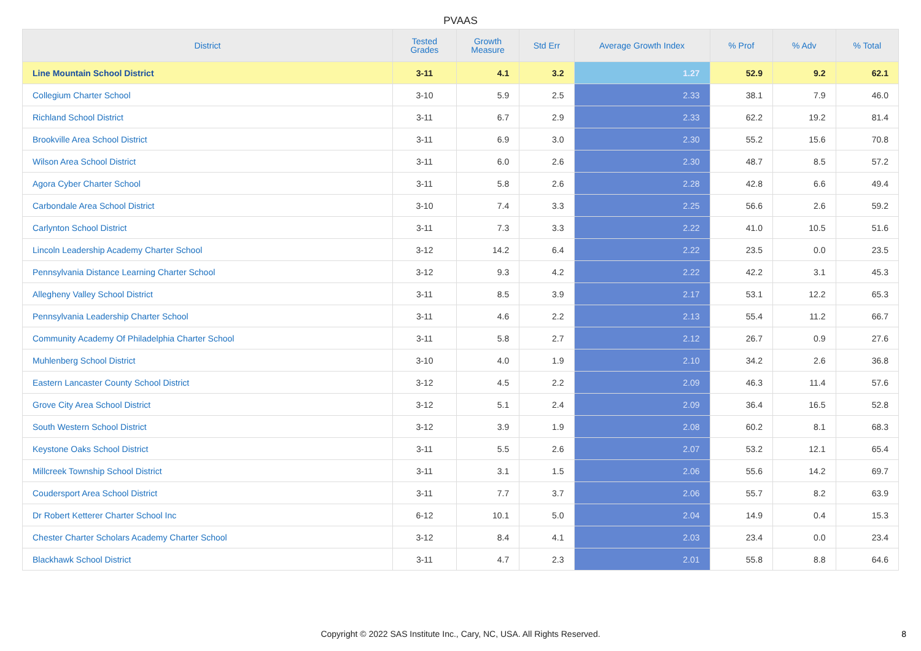PVAAS
| District | Tested Grades | Growth Measure | Std Err | Average Growth Index | % Prof | % Adv | % Total |
| --- | --- | --- | --- | --- | --- | --- | --- |
| Line Mountain School District | 3-11 | 4.1 | 3.2 | 1.27 | 52.9 | 9.2 | 62.1 |
| Collegium Charter School | 3-10 | 5.9 | 2.5 | 2.33 | 38.1 | 7.9 | 46.0 |
| Richland School District | 3-11 | 6.7 | 2.9 | 2.33 | 62.2 | 19.2 | 81.4 |
| Brookville Area School District | 3-11 | 6.9 | 3.0 | 2.30 | 55.2 | 15.6 | 70.8 |
| Wilson Area School District | 3-11 | 6.0 | 2.6 | 2.30 | 48.7 | 8.5 | 57.2 |
| Agora Cyber Charter School | 3-11 | 5.8 | 2.6 | 2.28 | 42.8 | 6.6 | 49.4 |
| Carbondale Area School District | 3-10 | 7.4 | 3.3 | 2.25 | 56.6 | 2.6 | 59.2 |
| Carlynton School District | 3-11 | 7.3 | 3.3 | 2.22 | 41.0 | 10.5 | 51.6 |
| Lincoln Leadership Academy Charter School | 3-12 | 14.2 | 6.4 | 2.22 | 23.5 | 0.0 | 23.5 |
| Pennsylvania Distance Learning Charter School | 3-12 | 9.3 | 4.2 | 2.22 | 42.2 | 3.1 | 45.3 |
| Allegheny Valley School District | 3-11 | 8.5 | 3.9 | 2.17 | 53.1 | 12.2 | 65.3 |
| Pennsylvania Leadership Charter School | 3-11 | 4.6 | 2.2 | 2.13 | 55.4 | 11.2 | 66.7 |
| Community Academy Of Philadelphia Charter School | 3-11 | 5.8 | 2.7 | 2.12 | 26.7 | 0.9 | 27.6 |
| Muhlenberg School District | 3-10 | 4.0 | 1.9 | 2.10 | 34.2 | 2.6 | 36.8 |
| Eastern Lancaster County School District | 3-12 | 4.5 | 2.2 | 2.09 | 46.3 | 11.4 | 57.6 |
| Grove City Area School District | 3-12 | 5.1 | 2.4 | 2.09 | 36.4 | 16.5 | 52.8 |
| South Western School District | 3-12 | 3.9 | 1.9 | 2.08 | 60.2 | 8.1 | 68.3 |
| Keystone Oaks School District | 3-11 | 5.5 | 2.6 | 2.07 | 53.2 | 12.1 | 65.4 |
| Millcreek Township School District | 3-11 | 3.1 | 1.5 | 2.06 | 55.6 | 14.2 | 69.7 |
| Coudersport Area School District | 3-11 | 7.7 | 3.7 | 2.06 | 55.7 | 8.2 | 63.9 |
| Dr Robert Ketterer Charter School Inc | 6-12 | 10.1 | 5.0 | 2.04 | 14.9 | 0.4 | 15.3 |
| Chester Charter Scholars Academy Charter School | 3-12 | 8.4 | 4.1 | 2.03 | 23.4 | 0.0 | 23.4 |
| Blackhawk School District | 3-11 | 4.7 | 2.3 | 2.01 | 55.8 | 8.8 | 64.6 |
Copyright © 2022 SAS Institute Inc., Cary, NC, USA. All Rights Reserved.
8